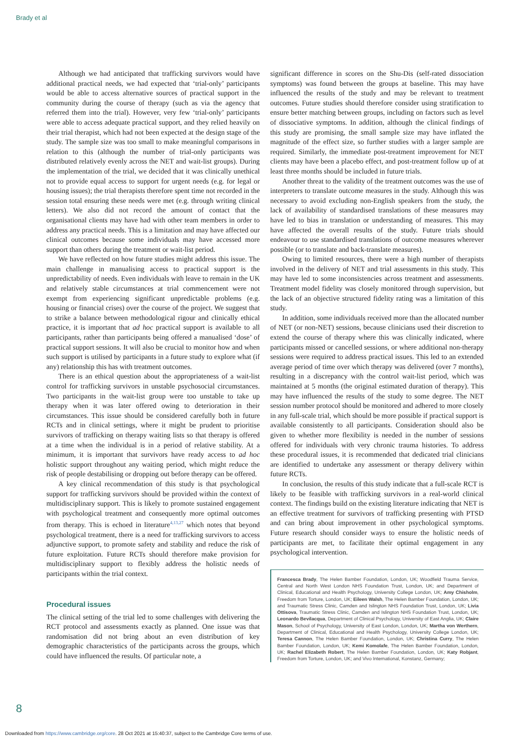Brady et al
Although we had anticipated that trafficking survivors would have additional practical needs, we had expected that ‘trial-only’ participants would be able to access alternative sources of practical support in the community during the course of therapy (such as via the agency that referred them into the trial). However, very few ‘trial-only’ participants were able to access adequate practical support, and they relied heavily on their trial therapist, which had not been expected at the design stage of the study. The sample size was too small to make meaningful comparisons in relation to this (although the number of trial-only participants was distributed relatively evenly across the NET and wait-list groups). During the implementation of the trial, we decided that it was clinically unethical not to provide equal access to support for urgent needs (e.g. for legal or housing issues); the trial therapists therefore spent time not recorded in the session total ensuring these needs were met (e.g. through writing clinical letters). We also did not record the amount of contact that the organisational clients may have had with other team members in order to address any practical needs. This is a limitation and may have affected our clinical outcomes because some individuals may have accessed more support than others during the treatment or wait-list period.
We have reflected on how future studies might address this issue. The main challenge in manualising access to practical support is the unpredictability of needs. Even individuals with leave to remain in the UK and relatively stable circumstances at trial commencement were not exempt from experiencing significant unpredictable problems (e.g. housing or financial crises) over the course of the project. We suggest that to strike a balance between methodological rigour and clinically ethical practice, it is important that ad hoc practical support is available to all participants, rather than participants being offered a manualised ‘dose’ of practical support sessions. It will also be crucial to monitor how and when such support is utilised by participants in a future study to explore what (if any) relationship this has with treatment outcomes.
There is an ethical question about the appropriateness of a wait-list control for trafficking survivors in unstable psychosocial circumstances. Two participants in the wait-list group were too unstable to take up therapy when it was later offered owing to deterioration in their circumstances. This issue should be considered carefully both in future RCTs and in clinical settings, where it might be prudent to prioritise survivors of trafficking on therapy waiting lists so that therapy is offered at a time when the individual is in a period of relative stability. At a minimum, it is important that survivors have ready access to ad hoc holistic support throughout any waiting period, which might reduce the risk of people destabilising or dropping out before therapy can be offered.
A key clinical recommendation of this study is that psychological support for trafficking survivors should be provided within the context of multidisciplinary support. This is likely to promote sustained engagement with psychological treatment and consequently more optimal outcomes from therapy. This is echoed in literature<sup>4,13,27</sup> which notes that beyond psychological treatment, there is a need for trafficking survivors to access adjunctive support, to promote safety and stability and reduce the risk of future exploitation. Future RCTs should therefore make provision for multidisciplinary support to flexibly address the holistic needs of participants within the trial context.
Procedural issues
The clinical setting of the trial led to some challenges with delivering the RCT protocol and assessments exactly as planned. One issue was that randomisation did not bring about an even distribution of key demographic characteristics of the participants across the groups, which could have influenced the results. Of particular note, a
significant difference in scores on the Shu-Dis (self-rated dissociation symptoms) was found between the groups at baseline. This may have influenced the results of the study and may be relevant to treatment outcomes. Future studies should therefore consider using stratification to ensure better matching between groups, including on factors such as level of dissociative symptoms. In addition, although the clinical findings of this study are promising, the small sample size may have inflated the magnitude of the effect size, so further studies with a larger sample are required. Similarly, the immediate post-treatment improvement for NET clients may have been a placebo effect, and post-treatment follow up of at least three months should be included in future trials.
Another threat to the validity of the treatment outcomes was the use of interpreters to translate outcome measures in the study. Although this was necessary to avoid excluding non-English speakers from the study, the lack of availability of standardised translations of these measures may have led to bias in translation or understanding of measures. This may have affected the overall results of the study. Future trials should endeavour to use standardised translations of outcome measures wherever possible (or to translate and back-translate measures).
Owing to limited resources, there were a high number of therapists involved in the delivery of NET and trial assessments in this study. This may have led to some inconsistencies across treatment and assessments. Treatment model fidelity was closely monitored through supervision, but the lack of an objective structured fidelity rating was a limitation of this study.
In addition, some individuals received more than the allocated number of NET (or non-NET) sessions, because clinicians used their discretion to extend the course of therapy where this was clinically indicated, where participants missed or cancelled sessions, or where additional non-therapy sessions were required to address practical issues. This led to an extended average period of time over which therapy was delivered (over 7 months), resulting in a discrepancy with the control wait-list period, which was maintained at 5 months (the original estimated duration of therapy). This may have influenced the results of the study to some degree. The NET session number protocol should be monitored and adhered to more closely in any full-scale trial, which should be more possible if practical support is available consistently to all participants. Consideration should also be given to whether more flexibility is needed in the number of sessions offered for individuals with very chronic trauma histories. To address these procedural issues, it is recommended that dedicated trial clinicians are identified to undertake any assessment or therapy delivery within future RCTs.
In conclusion, the results of this study indicate that a full-scale RCT is likely to be feasible with trafficking survivors in a real-world clinical context. The findings build on the existing literature indicating that NET is an effective treatment for survivors of trafficking presenting with PTSD and can bring about improvement in other psychological symptoms. Future research should consider ways to ensure the holistic needs of participants are met, to facilitate their optimal engagement in any psychological intervention.
Francesca Brady, The Helen Bamber Foundation, London, UK; Woodfield Trauma Service, Central and North West London NHS Foundation Trust, London, UK; and Department of Clinical, Educational and Health Psychology, University College London, UK; Amy Chisholm, Freedom from Torture, London, UK; Eileen Walsh, The Helen Bamber Foundation, London, UK; and Traumatic Stress Clinic, Camden and Islington NHS Foundation Trust, London, UK; Livia Ottisova, Traumatic Stress Clinic, Camden and Islington NHS Foundation Trust, London, UK; Leonardo Bevilacqua, Department of Clinical Psychology, University of East Anglia, UK; Claire Mason, School of Psychology, University of East London, London, UK; Martha von Werthern, Department of Clinical, Educational and Health Psychology, University College London, UK; Teresa Cannon, The Helen Bamber Foundation, London, UK; Christina Curry, The Helen Bamber Foundation, London, UK; Kemi Komolafe, The Helen Bamber Foundation, London, UK; Rachel Elizabeth Robert, The Helen Bamber Foundation, London, UK; Katy Robjant, Freedom from Torture, London, UK; and Vivo International, Konstanz, Germany;
8
Downloaded from https://www.cambridge.org/core. 28 Oct 2021 at 15:40:37, subject to the Cambridge Core terms of use.